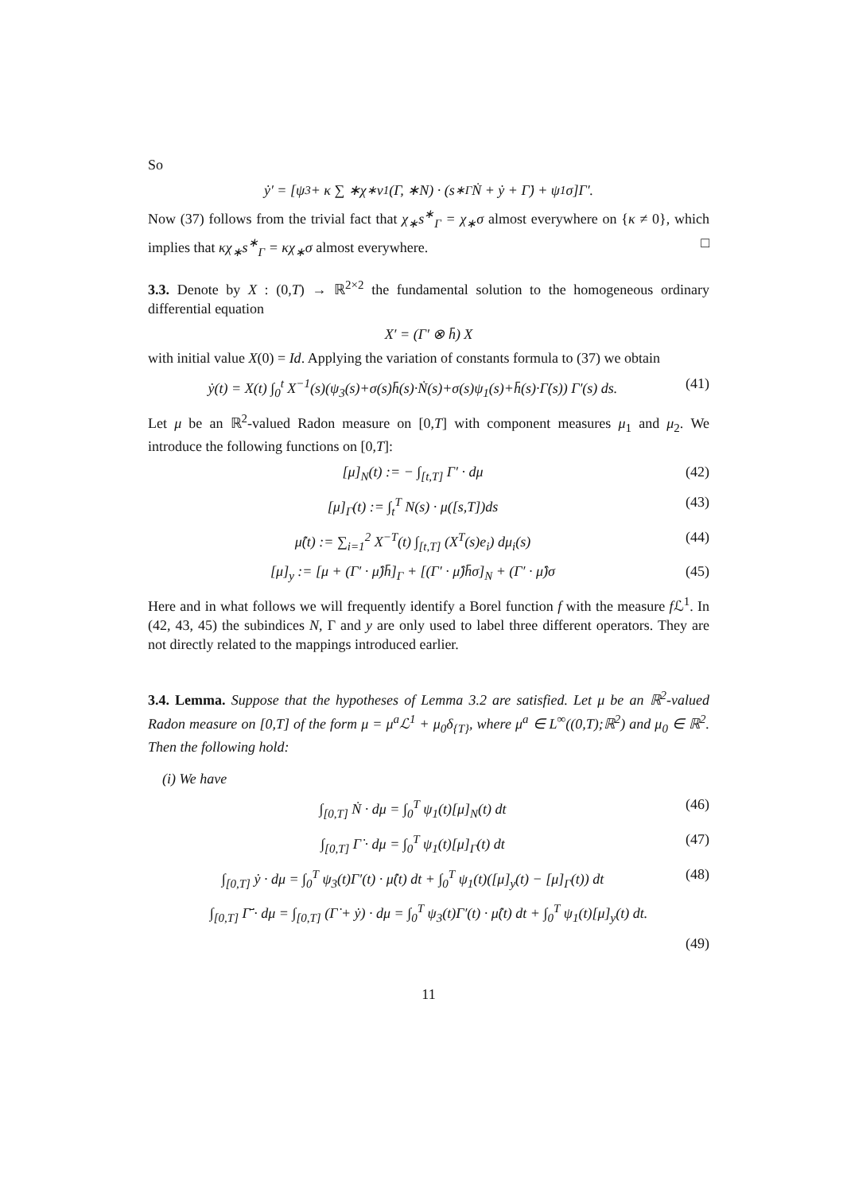So
ẏ′ = [ψ<sub>3</sub> + κ ∑ ∗χ<sub>∗</sub>ν<sub>1</sub>(Γ, ∗N) · (s<sup>∗</sup><sub>Γ</sub>Ṅ + ẏ + Γ̇) + ψ<sub>1</sub>σ]Γ′.
Now (37) follows from the trivial fact that χ<sub>∗</sub>s<sup>∗</sup><sub>Γ</sub> = χ<sub>∗</sub>σ almost everywhere on {κ ≠ 0}, which implies that κχ<sub>∗</sub>s<sup>∗</sup><sub>Γ</sub> = κχ<sub>∗</sub>σ almost everywhere. □
3.3. Denote by X : (0,T) → ℝ<sup>2×2</sup> the fundamental solution to the homogeneous ordinary differential equation
X′ = (Γ′ ⊗ h̄) X
with initial value X(0) = Id. Applying the variation of constants formula to (37) we obtain
ẏ(t) = X(t) ∫<sub>0</sub><sup>t</sup> X<sup>−1</sup>(s)(ψ<sub>3</sub>(s)+σ(s)h̄(s)·Ṅ(s)+σ(s)ψ<sub>1</sub>(s)+h̄(s)·Γ̇(s)) Γ′(s) ds. (41)
Let μ be an ℝ<sup>2</sup>-valued Radon measure on [0,T] with component measures μ<sub>1</sub> and μ<sub>2</sub>. We introduce the following functions on [0,T]:
[μ]<sub>N</sub>(t) := − ∫<sub>[t,T]</sub> Γ′ · dμ (42)
[μ]<sub>Γ</sub>(t) := ∫<sub>t</sub><sup>T</sup> N(s) · μ([s,T])ds (43)
μ̂(t) := ∑<sub>i=1</sub><sup>2</sup> X<sup>−T</sup>(t) ∫<sub>[t,T]</sub> (X<sup>T</sup>(s)e<sub>i</sub>) dμ<sub>i</sub>(s) (44)
[μ]<sub>y</sub> := [μ + (Γ′ · μ̂)h̄]<sub>Γ</sub> + [(Γ′ · μ̂)h̄σ]<sub>N</sub> + (Γ′ · μ̂)σ (45)
Here and in what follows we will frequently identify a Borel function f with the measure f ℒ<sup>1</sup>. In (42, 43, 45) the subindices N, Γ and y are only used to label three different operators. They are not directly related to the mappings introduced earlier.
3.4. Lemma. Suppose that the hypotheses of Lemma 3.2 are satisfied. Let μ be an ℝ<sup>2</sup>-valued Radon measure on [0,T] of the form μ = μ<sup>a</sup>ℒ<sup>1</sup> + μ<sub>0</sub>δ<sub>{T}</sub>, where μ<sup>a</sup> ∈ L<sup>∞</sup>((0,T);ℝ<sup>2</sup>) and μ<sub>0</sub> ∈ ℝ<sup>2</sup>. Then the following hold:
(i) We have
∫<sub>[0,T]</sub> Ṅ · dμ = ∫<sub>0</sub><sup>T</sup> ψ<sub>1</sub>(t)[μ]<sub>N</sub>(t) dt (46)
∫<sub>[0,T]</sub> Γ̇ · dμ = ∫<sub>0</sub><sup>T</sup> ψ<sub>1</sub>(t)[μ]<sub>Γ</sub>(t) dt (47)
∫<sub>[0,T]</sub> ẏ · dμ = ∫<sub>0</sub><sup>T</sup> ψ<sub>3</sub>(t)Γ′(t) · μ̂(t) dt + ∫<sub>0</sub><sup>T</sup> ψ<sub>1</sub>(t)([μ]<sub>y</sub>(t) − [μ]<sub>Γ</sub>(t)) dt (48)
∫<sub>[0,T]</sub> Γ̄̇ · dμ = ∫<sub>[0,T]</sub> (Γ̇ + ẏ) · dμ = ∫<sub>0</sub><sup>T</sup> ψ<sub>3</sub>(t)Γ′(t) · μ̂(t) dt + ∫<sub>0</sub><sup>T</sup> ψ<sub>1</sub>(t)[μ]<sub>y</sub>(t) dt.
(49)
11